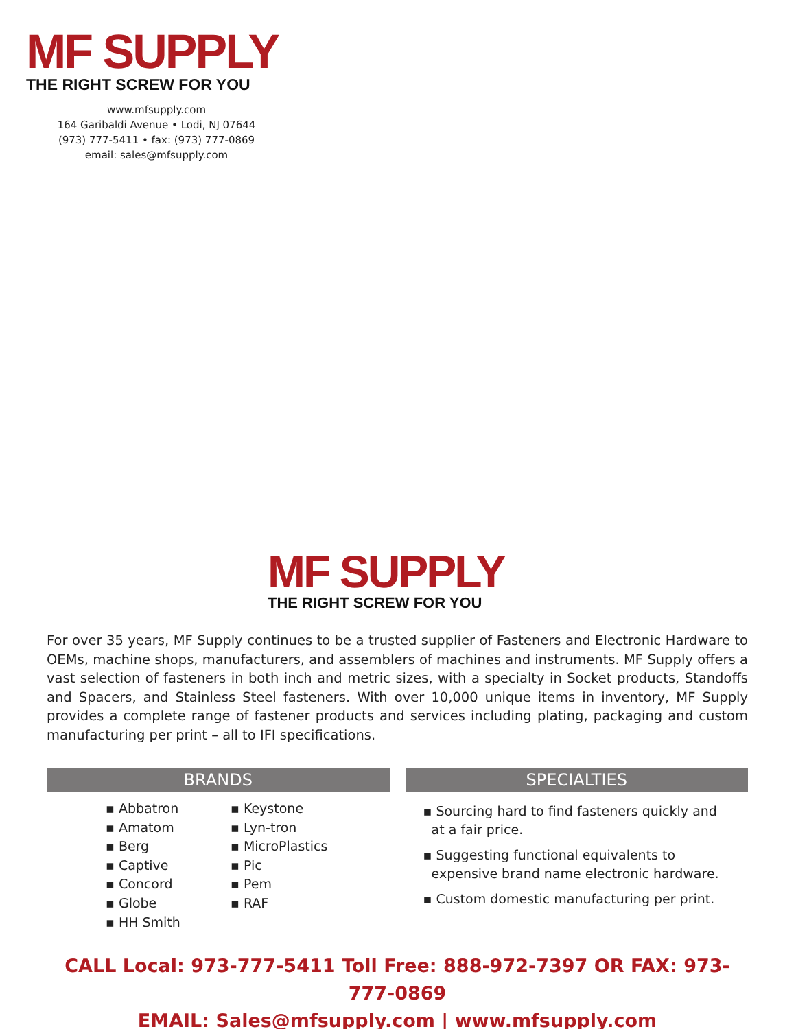MF SUPPLY
THE RIGHT SCREW FOR YOU
www.mfsupply.com
164 Garibaldi Avenue • Lodi, NJ 07644
(973) 777-5411 • fax: (973) 777-0869
email: sales@mfsupply.com
MF SUPPLY
THE RIGHT SCREW FOR YOU
For over 35 years, MF Supply continues to be a trusted supplier of Fasteners and Electronic Hardware to OEMs, machine shops, manufacturers, and assemblers of machines and instruments. MF Supply offers a vast selection of fasteners in both inch and metric sizes, with a specialty in Socket products, Standoffs and Spacers, and Stainless Steel fasteners. With over 10,000 unique items in inventory, MF Supply provides a complete range of fastener products and services including plating, packaging and custom manufacturing per print – all to IFI specifications.
BRANDS
▪ Abbatron
▪ Amatom
▪ Berg
▪ Captive
▪ Concord
▪ Globe
▪ HH Smith
▪ Keystone
▪ Lyn-tron
▪ MicroPlastics
▪ Pic
▪ Pem
▪ RAF
SPECIALTIES
▪ Sourcing hard to find fasteners quickly and
at a fair price.
▪ Suggesting functional equivalents to
expensive brand name electronic hardware.
▪ Custom domestic manufacturing per print.
CALL Local: 973-777-5411 Toll Free: 888-972-7397 OR FAX: 973-777-0869
EMAIL: Sales@mfsupply.com | www.mfsupply.com